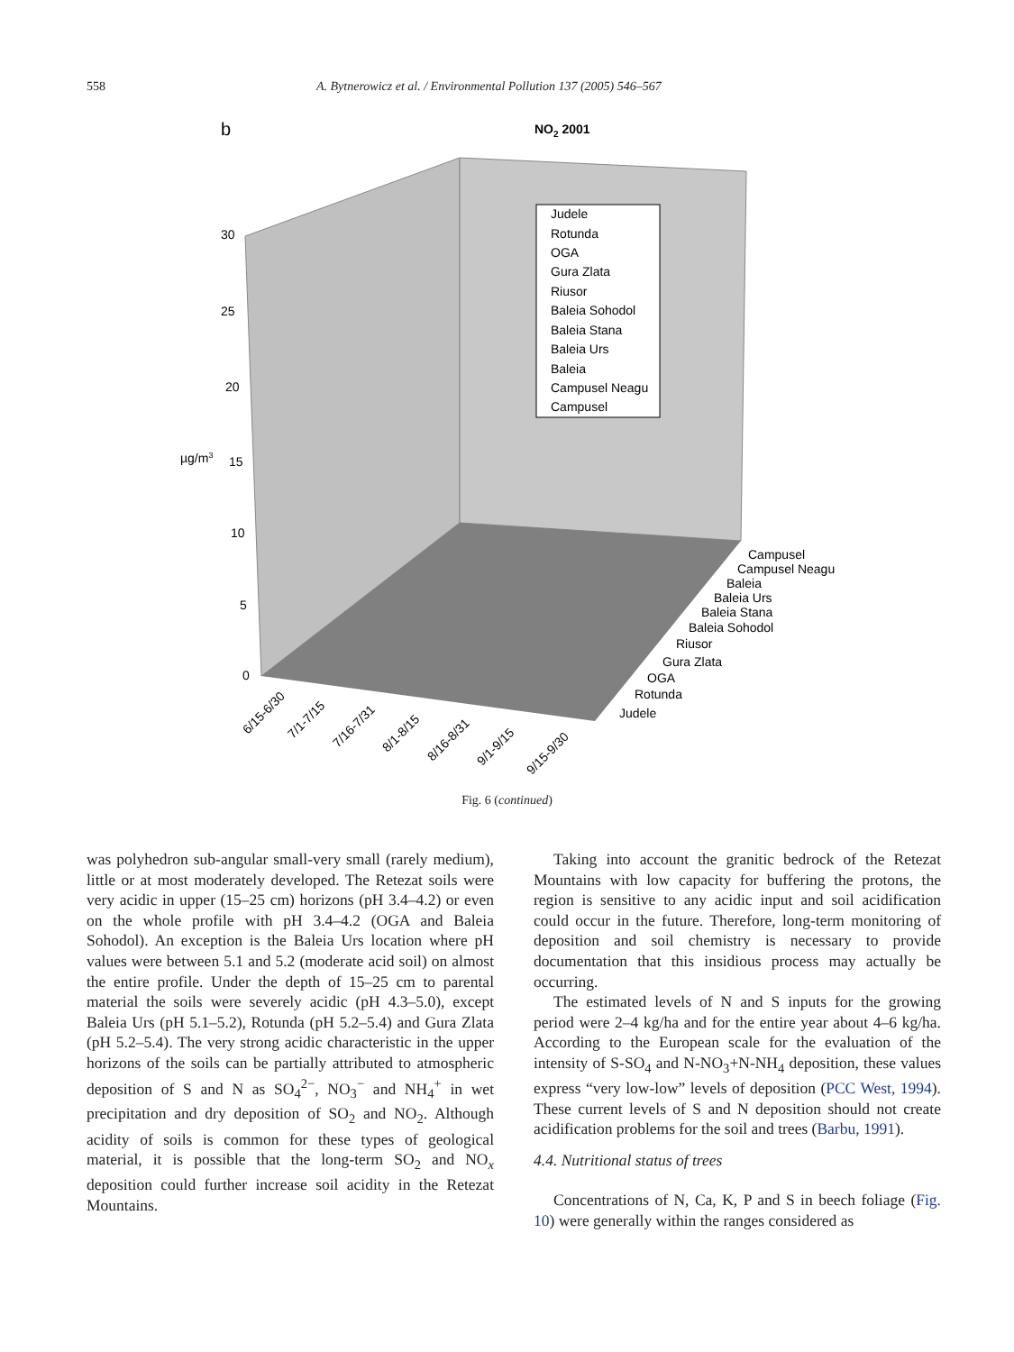558 A. Bytnerowicz et al. / Environmental Pollution 137 (2005) 546–567
b
NO2 2001
30
25
20
µg/m3
15
10
5
0
Judele
Rotunda
OGA
Gura Zlata
Riusor
Baleia Sohodol
Baleia Stana
Baleia Urs
Baleia
Campusel Neagu
Campusel
Campusel
Campusel Neagu
Baleia
Baleia Urs
Baleia Stana
Baleia Sohodol
Riusor
Gura Zlata
OGA
Rotunda
Judele
6/15-6/30
7/1-7/15
7/16-7/31
8/1-8/15
8/16-8/31
9/1-9/15
9/15-9/30
Fig. 6 (continued)
was polyhedron sub-angular small-very small (rarely medium), little or at most moderately developed. The Retezat soils were very acidic in upper (15–25 cm) horizons (pH 3.4–4.2) or even on the whole profile with pH 3.4–4.2 (OGA and Baleia Sohodol). An exception is the Baleia Urs location where pH values were between 5.1 and 5.2 (moderate acid soil) on almost the entire profile. Under the depth of 15–25 cm to parental material the soils were severely acidic (pH 4.3–5.0), except Baleia Urs (pH 5.1–5.2), Rotunda (pH 5.2–5.4) and Gura Zlata (pH 5.2–5.4). The very strong acidic characteristic in the upper horizons of the soils can be partially attributed to atmospheric deposition of S and N as SO<sub>4</sub><sup>2−</sup>, NO<sub>3</sub><sup>−</sup> and NH<sub>4</sub><sup>+</sup> in wet precipitation and dry deposition of SO<sub>2</sub> and NO<sub>2</sub>. Although acidity of soils is common for these types of geological material, it is possible that the long-term SO<sub>2</sub> and NO<sub>x</sub> deposition could further increase soil acidity in the Retezat Mountains.
Taking into account the granitic bedrock of the Retezat Mountains with low capacity for buffering the protons, the region is sensitive to any acidic input and soil acidification could occur in the future. Therefore, long-term monitoring of deposition and soil chemistry is necessary to provide documentation that this insidious process may actually be occurring.
The estimated levels of N and S inputs for the growing period were 2–4 kg/ha and for the entire year about 4–6 kg/ha. According to the European scale for the evaluation of the intensity of S-SO<sub>4</sub> and N-NO<sub>3</sub>+N-NH<sub>4</sub> deposition, these values express “very low-low” levels of deposition (PCC West, 1994). These current levels of S and N deposition should not create acidification problems for the soil and trees (Barbu, 1991).
4.4. Nutritional status of trees
Concentrations of N, Ca, K, P and S in beech foliage (Fig. 10) were generally within the ranges considered as